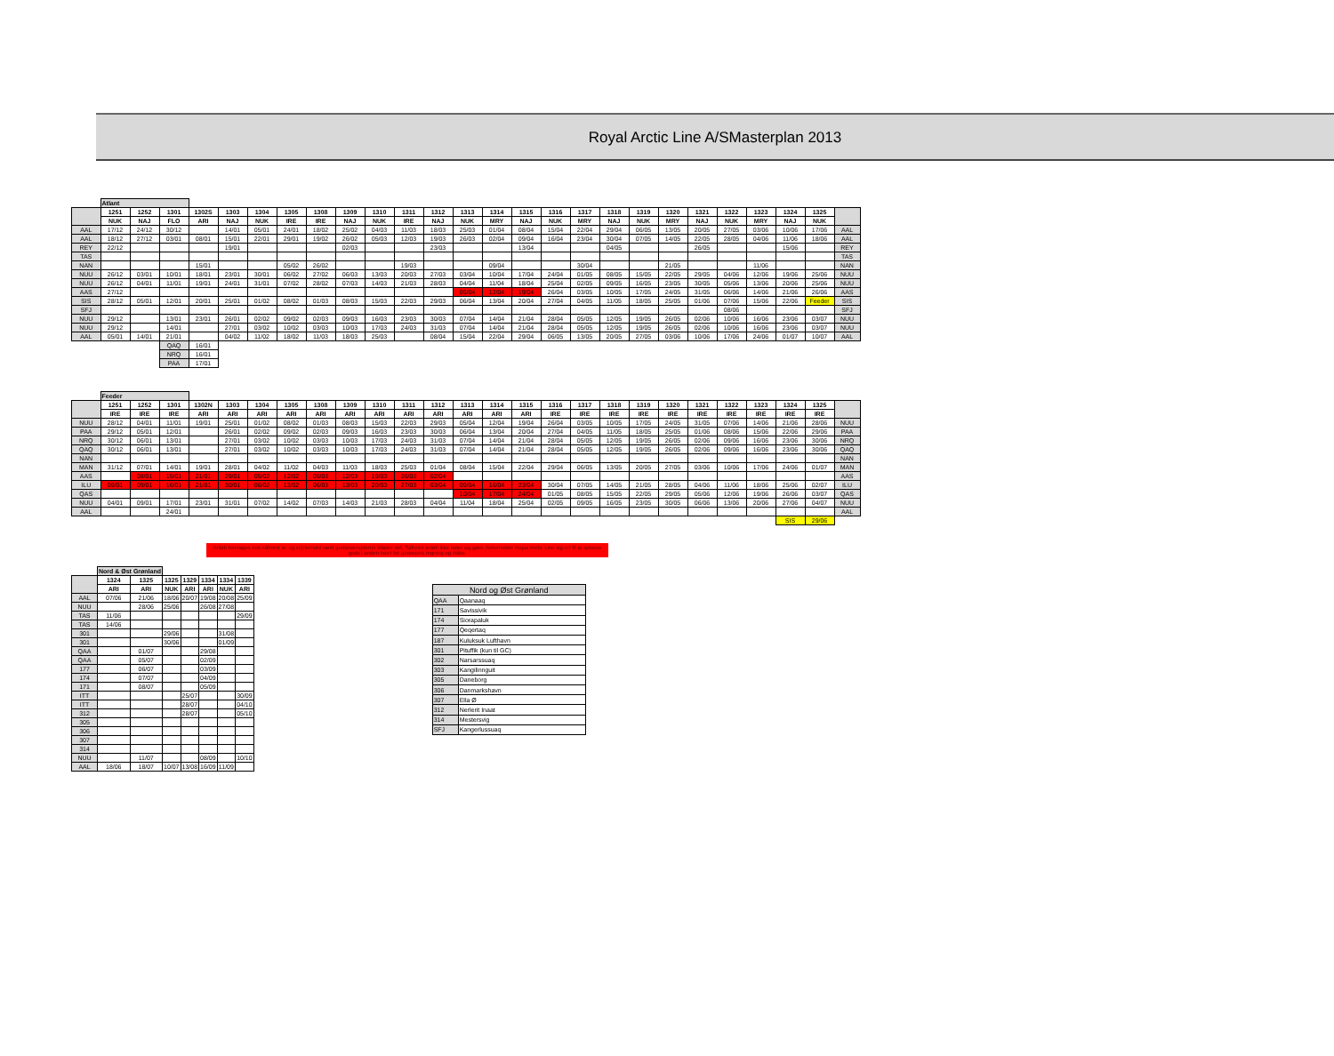Royal Arctic Line A/SMasterplan 2013
| | Atlant | | | | | | | | | | | | | | | | | | | | | | | | | |
| | 1251 | 1252 | 1301 | 1302S | 1303 | 1304 | 1305 | 1308 | 1309 | 1310 | 1311 | 1312 | 1313 | 1314 | 1315 | 1316 | 1317 | 1318 | 1319 | 1320 | 1321 | 1322 | 1323 | 1324 | 1325 | |
| | NUK | NAJ | FLO | ARI | NAJ | NUK | IRE | IRE | NAJ | NUK | IRE | NAJ | NUK | MRY | NAJ | NUK | MRY | NAJ | NUK | MRY | NAJ | NUK | MRY | NAJ | NUK | |
| AAL | 17/12 | 24/12 | 30/12 | | 14/01 | 05/01 | 24/01 | 18/02 | 25/02 | 04/03 | 11/03 | 18/03 | 25/03 | 01/04 | 08/04 | 15/04 | 22/04 | 29/04 | 06/05 | 13/05 | 20/05 | 27/05 | 03/06 | 10/06 | 17/06 | AAL |
| AAL | 18/12 | 27/12 | 03/01 | 08/01 | 15/01 | 22/01 | 29/01 | 19/02 | 26/02 | 05/03 | 12/03 | 19/03 | 26/03 | 02/04 | 09/04 | 16/04 | 23/04 | 30/04 | 07/05 | 14/05 | 22/05 | 28/05 | 04/06 | 11/06 | 18/06 | AAL |
| REY | 22/12 | | | | 19/01 | | | | 02/03 | | | 23/03 | | | 13/04 | | | 04/05 | | | 26/05 | | | 15/06 | | REY |
| TAS | | | | | | | | | | | | | | | | | | | | | | | | | | TAS |
| NAN | | | | 15/01 | | | 05/02 | 26/02 | | | 19/03 | | | 09/04 | | | 30/04 | | | 21/05 | | | 11/06 | | | NAN |
| NUU | 26/12 | 03/01 | 10/01 | 18/01 | 23/01 | 30/01 | 06/02 | 27/02 | 06/03 | 13/03 | 20/03 | 27/03 | 03/04 | 10/04 | 17/04 | 24/04 | 01/05 | 08/05 | 15/05 | 22/05 | 29/05 | 04/06 | 12/06 | 19/06 | 25/06 | NUU |
| NUU | 26/12 | 04/01 | 11/01 | 19/01 | 24/01 | 31/01 | 07/02 | 28/02 | 07/03 | 14/03 | 21/03 | 28/03 | 04/04 | 11/04 | 18/04 | 25/04 | 02/05 | 09/05 | 16/05 | 23/05 | 30/05 | 05/06 | 13/06 | 20/06 | 25/06 | NUU |
| AAS | 27/12 | | | | | | | | | | | | 05/04 | 12/04 | 19/04 | 26/04 | 03/05 | 10/05 | 17/05 | 24/05 | 31/05 | 06/06 | 14/06 | 21/06 | 26/06 | AAS |
| SIS | 28/12 | 05/01 | 12/01 | 20/01 | 25/01 | 01/02 | 08/02 | 01/03 | 08/03 | 15/03 | 22/03 | 29/03 | 06/04 | 13/04 | 20/04 | 27/04 | 04/05 | 11/05 | 18/05 | 25/05 | 01/06 | 07/06 | 15/06 | 22/06 | Feeder | SIS |
| SFJ | | | | | | | | | | | | | | | | | | | | | | 08/06 | | | | SFJ |
| NUU | 29/12 | | 13/01 | 23/01 | 26/01 | 02/02 | 09/02 | 02/03 | 09/03 | 16/03 | 23/03 | 30/03 | 07/04 | 14/04 | 21/04 | 28/04 | 05/05 | 12/05 | 19/05 | 26/05 | 02/06 | 10/06 | 16/06 | 23/06 | 03/07 | NUU |
| NUU | 29/12 | | 14/01 | | 27/01 | 03/02 | 10/02 | 03/03 | 10/03 | 17/03 | 24/03 | 31/03 | 07/04 | 14/04 | 21/04 | 28/04 | 05/05 | 12/05 | 19/05 | 26/05 | 02/06 | 10/06 | 16/06 | 23/06 | 03/07 | NUU |
| AAL | 05/01 | 14/01 | 21/01 | | 04/02 | 11/02 | 18/02 | 11/03 | 18/03 | 25/03 | | 08/04 | 15/04 | 22/04 | 29/04 | 06/05 | 13/05 | 20/05 | 27/05 | 03/06 | 10/06 | 17/06 | 24/06 | 01/07 | 10/07 | AAL |
| | | | QAQ | 16/01 | | | | | | | | | | | | | | | | | | | | | | |
| | | | NRQ | 16/01 | | | | | | | | | | | | | | | | | | | | | | |
| | | | PAA | 17/01 | | | | | | | | | | | | | | | | | | | | | | |
| | Feeder | | | | | | | | | | | | | | | | | | | | | | | | | |
| | 1251 | 1252 | 1301 | 1302N | 1303 | 1304 | 1305 | 1308 | 1309 | 1310 | 1311 | 1312 | 1313 | 1314 | 1315 | 1316 | 1317 | 1318 | 1319 | 1320 | 1321 | 1322 | 1323 | 1324 | 1325 | |
| | IRE | IRE | IRE | ARI | ARI | ARI | ARI | ARI | ARI | ARI | ARI | ARI | ARI | ARI | ARI | IRE | IRE | IRE | IRE | IRE | IRE | IRE | IRE | IRE | IRE | |
| NUU | 28/12 | 04/01 | 11/01 | 19/01 | 25/01 | 01/02 | 08/02 | 01/03 | 08/03 | 15/03 | 22/03 | 29/03 | 05/04 | 12/04 | 19/04 | 26/04 | 03/05 | 10/05 | 17/05 | 24/05 | 31/05 | 07/06 | 14/06 | 21/06 | 28/06 | NUU |
| PAA | 29/12 | 05/01 | 12/01 | | 26/01 | 02/02 | 09/02 | 02/03 | 09/03 | 16/03 | 23/03 | 30/03 | 06/04 | 13/04 | 20/04 | 27/04 | 04/05 | 11/05 | 18/05 | 25/05 | 01/06 | 08/06 | 15/06 | 22/06 | 29/06 | PAA |
| NRQ | 30/12 | 06/01 | 13/01 | | 27/01 | 03/02 | 10/02 | 03/03 | 10/03 | 17/03 | 24/03 | 31/03 | 07/04 | 14/04 | 21/04 | 28/04 | 05/05 | 12/05 | 19/05 | 26/05 | 02/06 | 09/06 | 16/06 | 23/06 | 30/06 | NRQ |
| QAQ | 30/12 | 06/01 | 13/01 | | 27/01 | 03/02 | 10/02 | 03/03 | 10/03 | 17/03 | 24/03 | 31/03 | 07/04 | 14/04 | 21/04 | 28/04 | 05/05 | 12/05 | 19/05 | 26/05 | 02/06 | 09/06 | 16/06 | 23/06 | 30/06 | QAQ |
| NAN | | | | | | | | | | | | | | | | | | | | | | | | | | NAN |
| MAN | 31/12 | 07/01 | 14/01 | 19/01 | 28/01 | 04/02 | 11/02 | 04/03 | 11/03 | 18/03 | 25/03 | 01/04 | 08/04 | 15/04 | 22/04 | 29/04 | 06/05 | 13/05 | 20/05 | 27/05 | 03/06 | 10/06 | 17/06 | 24/06 | 01/07 | MAN |
| AAS | | 08/01 | 15/01 | 21/01 | 29/01 | 05/02 | 12/02 | 05/03 | 12/03 | 19/03 | 26/03 | 02/04 | | | | | | | | | | | | | | AAS |
| ILU | 09/01 | 09/01 | 16/01 | 21/01 | 30/01 | 06/02 | 13/02 | 06/03 | 13/03 | 20/03 | 27/03 | 03/04 | 09/04 | 16/04 | 23/04 | 30/04 | 07/05 | 14/05 | 21/05 | 28/05 | 04/06 | 11/06 | 18/06 | 25/06 | 02/07 | ILU |
| QAS | | | | | | | | | | | | | 10/04 | 17/04 | 24/04 | 01/05 | 08/05 | 15/05 | 22/05 | 29/05 | 05/06 | 12/06 | 19/06 | 26/06 | 03/07 | QAS |
| NUU | 04/01 | 09/01 | 17/01 | 23/01 | 31/01 | 07/02 | 14/02 | 07/03 | 14/03 | 21/03 | 28/03 | 04/04 | 11/04 | 18/04 | 25/04 | 02/05 | 09/05 | 16/05 | 23/05 | 30/05 | 06/06 | 13/06 | 20/06 | 27/06 | 04/07 | NUU |
| AAL | | | 24/01 | | | | | | | | | | | | | | | | | | | | | | | AAL |
| | | | | | | | | | | | | | | | | | | | | | | | | SIS | 29/06 | |
Anløb foretages kun såfremt is- og vejrforhold samt godsmængderne tillader det. Såfremt anløb ikke lader sig gøre, forbeholder Royal Arctic Line sig ret til at oplosse gods i anden havn for godsejers regning og risiko.
| | Nord & Øst Grønland | | | | | | |
| | 1324 | 1325 | 1325 | 1329 | 1334 | 1334 | 1339 |
| | ARI | ARI | NUK | ARI | ARI | NUK | ARI |
| AAL | 07/06 | 21/06 | 18/06 | 20/07 | 19/08 | 20/08 | 25/09 |
| NUU | | 28/06 | 25/06 | | 26/08 | 27/08 | |
| TAS | 11/06 | | | | | | 29/09 |
| TAS | 14/06 | | | | | | |
| 301 | | | 29/06 | | | 31/08 | |
| 301 | | | 30/06 | | | 01/09 | |
| QAA | | 01/07 | | | 29/08 | | |
| QAA | | 05/07 | | | 02/09 | | |
| 177 | | 06/07 | | | 03/09 | | |
| 174 | | 07/07 | | | 04/09 | | |
| 171 | | 08/07 | | | 05/09 | | |
| ITT | | | | 25/07 | | | 30/09 |
| ITT | | | | 28/07 | | | 04/10 |
| 312 | | | | 28/07 | | | 05/10 |
| 305 | | | | | | | |
| 306 | | | | | | | |
| 307 | | | | | | | |
| 314 | | | | | | | |
| NUU | | 11/07 | | | 08/09 | | 10/10 |
| AAL | 18/06 | 18/07 | 10/07 | 13/08 | 16/09 | 11/09 | |
| Nord og Øst Grønland | |
| --- | --- |
| QAA | Qaanaaq |
| 171 | Savissivik |
| 174 | Siorapaluk |
| 177 | Qeqertaq |
| 187 | Kuluksuk Lufthavn |
| 301 | Pituffik (kun til GC) |
| 302 | Narsarssuaq |
| 303 | Kangilinnguit |
| 305 | Daneborg |
| 306 | Danmarkshavn |
| 307 | Ella Ø |
| 312 | Nerlerit Inaat |
| 314 | Mestersvig |
| SFJ | Kangerlussuaq |